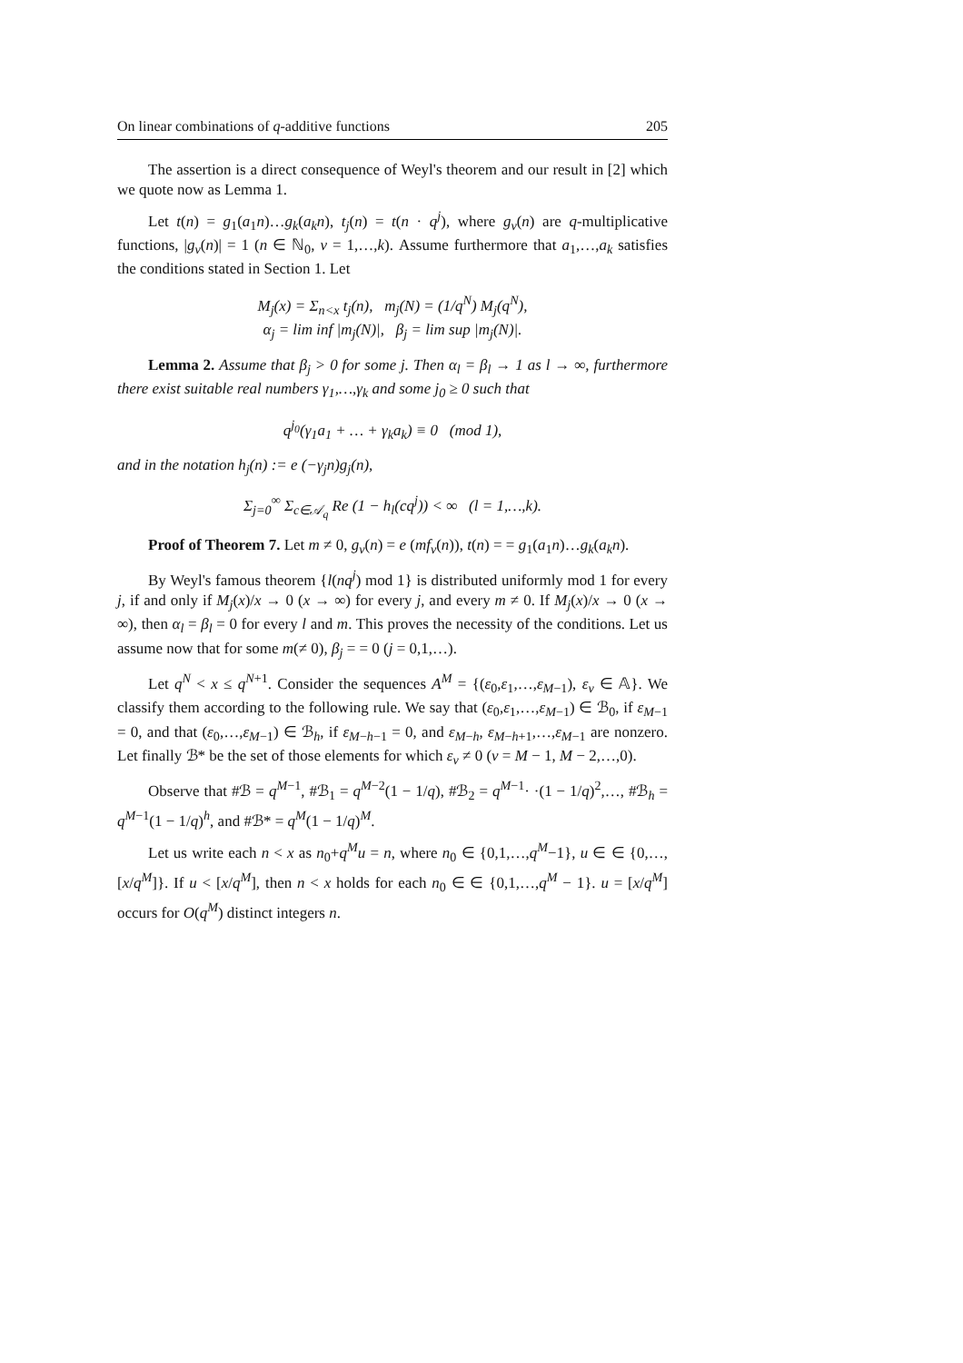On linear combinations of q-additive functions 205
The assertion is a direct consequence of Weyl's theorem and our result in [2] which we quote now as Lemma 1.
Let t(n) = g<sub>1</sub>(a<sub>1</sub>n)…g<sub>k</sub>(a<sub>k</sub>n), t<sub>j</sub>(n) = t(n · q<sup>j</sup>), where g<sub>ν</sub>(n) are q-multiplicative functions, |g<sub>ν</sub>(n)| = 1 (n ∈ ℕ<sub>0</sub>, ν = 1,…,k). Assume furthermore that a<sub>1</sub>,…,a<sub>k</sub> satisfies the conditions stated in Section 1. Let
M<sub>j</sub>(x) = Σ<sub>n<x</sub> t<sub>j</sub>(n), m<sub>j</sub>(N) = (1/q<sup>N</sup>) M<sub>j</sub>(q<sup>N</sup>),
α<sub>j</sub> = lim inf |m<sub>j</sub>(N)|, β<sub>j</sub> = lim sup |m<sub>j</sub>(N)|.
Lemma 2. Assume that β<sub>j</sub> > 0 for some j. Then α<sub>l</sub> = β<sub>l</sub> → 1 as l → ∞, furthermore there exist suitable real numbers γ<sub>1</sub>,…,γ<sub>k</sub> and some j<sub>0</sub> ≥ 0 such that
q<sup>j<sub>0</sub></sup>(γ<sub>1</sub>a<sub>1</sub> + … + γ<sub>k</sub>a<sub>k</sub>) ≡ 0 (mod 1),
and in the notation h<sub>j</sub>(n) := e (−γ<sub>j</sub>n)g<sub>j</sub>(n),
Σ<sub>j=0</sub><sup>∞</sup> Σ<sub>c∈𝒜<sub>q</sub></sub> Re (1 − h<sub>l</sub>(cq<sup>j</sup>)) < ∞ (l = 1,…,k).
Proof of Theorem 7. Let m ≠ 0, g<sub>ν</sub>(n) = e (mf<sub>ν</sub>(n)), t(n) = = g<sub>1</sub>(a<sub>1</sub>n)…g<sub>k</sub>(a<sub>k</sub>n).
By Weyl's famous theorem {l(nq<sup>j</sup>) mod 1} is distributed uniformly mod 1 for every j, if and only if M<sub>j</sub>(x)/x → 0 (x → ∞) for every j, and every m ≠ 0. If M<sub>j</sub>(x)/x → 0 (x → ∞), then α<sub>l</sub> = β<sub>l</sub> = 0 for every l and m. This proves the necessity of the conditions. Let us assume now that for some m(≠ 0), β<sub>j</sub> = = 0 (j = 0,1,…).
Let q<sup>N</sup> < x ≤ q<sup>N+1</sup>. Consider the sequences A<sup>M</sup> = {(ε<sub>0</sub>,ε<sub>1</sub>,…,ε<sub>M−1</sub>), ε<sub>ν</sub> ∈ 𝔸}. We classify them according to the following rule. We say that (ε<sub>0</sub>,ε<sub>1</sub>,…,ε<sub>M−1</sub>) ∈ ℬ<sub>0</sub>, if ε<sub>M−1</sub> = 0, and that (ε<sub>0</sub>,…,ε<sub>M−1</sub>) ∈ ℬ<sub>h</sub>, if ε<sub>M−h−1</sub> = 0, and ε<sub>M−h</sub>, ε<sub>M−h+1</sub>,…,ε<sub>M−1</sub> are nonzero. Let finally ℬ* be the set of those elements for which ε<sub>ν</sub> ≠ 0 (ν = M − 1, M − 2,…,0).
Observe that #ℬ = q<sup>M−1</sup>, #ℬ<sub>1</sub> = q<sup>M−2</sup>(1 − 1/q), #ℬ<sub>2</sub> = q<sup>M−1</sup>· ·(1 − 1/q)<sup>2</sup>,…, #ℬ<sub>h</sub> = q<sup>M−1</sup>(1 − 1/q)<sup>h</sup>, and #ℬ* = q<sup>M</sup>(1 − 1/q)<sup>M</sup>.
Let us write each n < x as n<sub>0</sub>+q<sup>M</sup>u = n, where n<sub>0</sub> ∈ {0,1,…,q<sup>M</sup>−1}, u ∈ ∈ {0,…,[x/q<sup>M</sup>]}. If u < [x/q<sup>M</sup>], then n < x holds for each n<sub>0</sub> ∈ ∈ {0,1,…,q<sup>M</sup> − 1}. u = [x/q<sup>M</sup>] occurs for O(q<sup>M</sup>) distinct integers n.